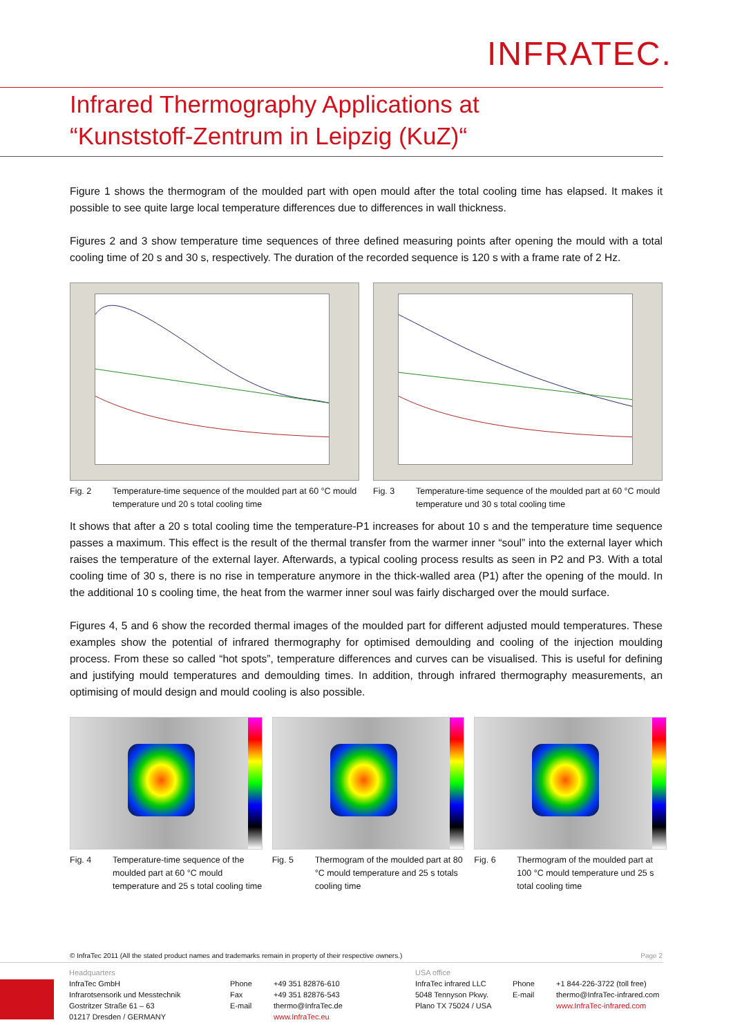INFRATEC.
Infrared Thermography Applications at
“Kunststoff-Zentrum in Leipzig (KuZ)“
Figure 1 shows the thermogram of the moulded part with open mould after the total cooling time has elapsed. It makes it possible to see quite large local temperature differences due to differences in wall thickness.
Figures 2 and 3 show temperature time sequences of three defined measuring points after opening the mould with a total cooling time of 20 s and 30 s, respectively. The duration of the recorded sequence is 120 s with a frame rate of 2 Hz.
Fig. 2 Temperature-time sequence of the moulded part at 60 °C mould temperature und 20 s total cooling time
Fig. 3 Temperature-time sequence of the moulded part at 60 °C mould temperature und 30 s total cooling time
It shows that after a 20 s total cooling time the temperature-P1 increases for about 10 s and the temperature time sequence passes a maximum. This effect is the result of the thermal transfer from the warmer inner “soul” into the external layer which raises the temperature of the external layer. Afterwards, a typical cooling process results as seen in P2 and P3. With a total cooling time of 30 s, there is no rise in temperature anymore in the thick-walled area (P1) after the opening of the mould. In the additional 10 s cooling time, the heat from the warmer inner soul was fairly discharged over the mould surface.
Figures 4, 5 and 6 show the recorded thermal images of the moulded part for different adjusted mould temperatures. These examples show the potential of infrared thermography for optimised demoulding and cooling of the injection moulding process. From these so called “hot spots”, temperature differences and curves can be visualised. This is useful for defining and justifying mould temperatures and demoulding times. In addition, through infrared thermography measurements, an optimising of mould design and mould cooling is also possible.
Fig. 4 Temperature-time sequence of the moulded part at 60 °C mould temperature and 25 s total cooling time
Fig. 5 Thermogram of the moulded part at 80 °C mould temperature and 25 s totals cooling time
Fig. 6 Thermogram of the moulded part at 100 °C mould temperature und 25 s total cooling time
© InfraTec 2011 (All the stated product names and trademarks remain in property of their respective owners.) Page 2
Headquarters
InfraTec GmbH
Infrarotsensorik und Messtechnik
Gostritzer Straße 61 – 63
01217 Dresden / GERMANY
Phone
Fax
E-mail
+49 351 82876-610
+49 351 82876-543
thermo@InfraTec.de
www.InfraTec.eu
USA office
InfraTec infrared LLC
5048 Tennyson Pkwy.
Plano TX 75024 / USA
Phone
E-mail
+1 844-226-3722 (toll free)
thermo@InfraTec-infrared.com
www.InfraTec-infrared.com